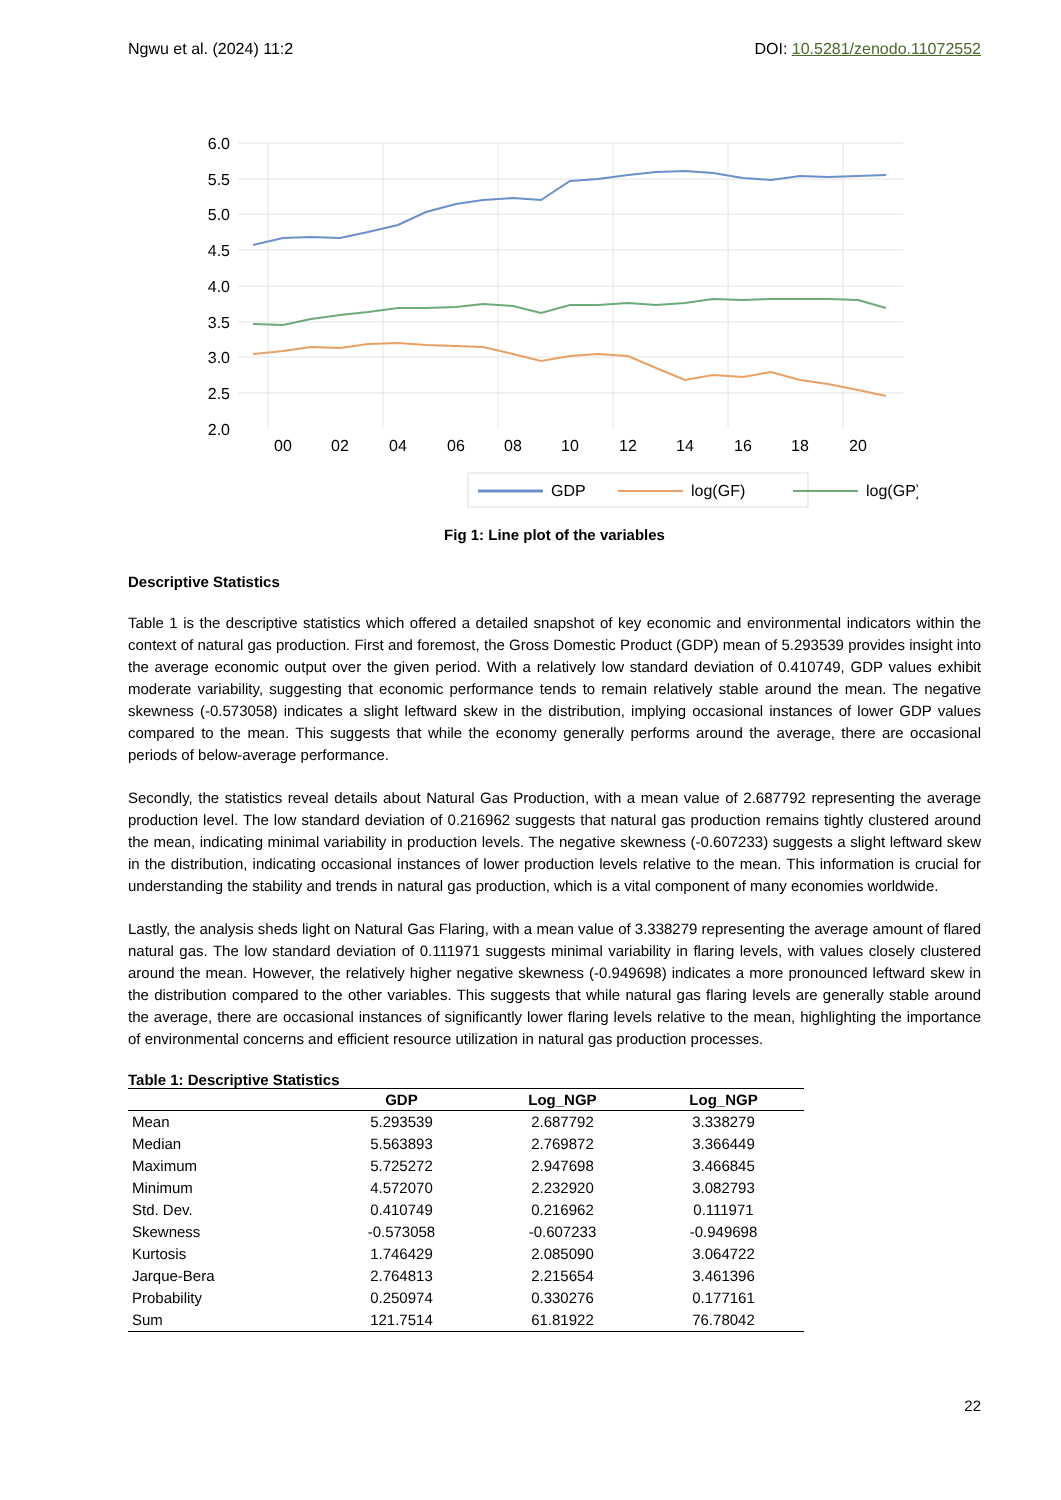Ngwu et al. (2024) 11:2 DOI: 10.5281/zenodo.11072552
6.0
5.5
5.0
4.5
4.0
3.5
3.0
2.5
2.0
00
02
04
06
08
10
12
14
16
18
20
GDP
log(GF)
log(GP)
Fig 1: Line plot of the variables
Descriptive Statistics
Table 1 is the descriptive statistics which offered a detailed snapshot of key economic and environmental indicators within the context of natural gas production. First and foremost, the Gross Domestic Product (GDP) mean of 5.293539 provides insight into the average economic output over the given period. With a relatively low standard deviation of 0.410749, GDP values exhibit moderate variability, suggesting that economic performance tends to remain relatively stable around the mean. The negative skewness (-0.573058) indicates a slight leftward skew in the distribution, implying occasional instances of lower GDP values compared to the mean. This suggests that while the economy generally performs around the average, there are occasional periods of below-average performance.
Secondly, the statistics reveal details about Natural Gas Production, with a mean value of 2.687792 representing the average production level. The low standard deviation of 0.216962 suggests that natural gas production remains tightly clustered around the mean, indicating minimal variability in production levels. The negative skewness (-0.607233) suggests a slight leftward skew in the distribution, indicating occasional instances of lower production levels relative to the mean. This information is crucial for understanding the stability and trends in natural gas production, which is a vital component of many economies worldwide.
Lastly, the analysis sheds light on Natural Gas Flaring, with a mean value of 3.338279 representing the average amount of flared natural gas. The low standard deviation of 0.111971 suggests minimal variability in flaring levels, with values closely clustered around the mean. However, the relatively higher negative skewness (-0.949698) indicates a more pronounced leftward skew in the distribution compared to the other variables. This suggests that while natural gas flaring levels are generally stable around the average, there are occasional instances of significantly lower flaring levels relative to the mean, highlighting the importance of environmental concerns and efficient resource utilization in natural gas production processes.
Table 1: Descriptive Statistics
| | GDP | Log_NGP | Log_NGP |
| --- | --- | --- | --- |
| Mean | 5.293539 | 2.687792 | 3.338279 |
| Median | 5.563893 | 2.769872 | 3.366449 |
| Maximum | 5.725272 | 2.947698 | 3.466845 |
| Minimum | 4.572070 | 2.232920 | 3.082793 |
| Std. Dev. | 0.410749 | 0.216962 | 0.111971 |
| Skewness | -0.573058 | -0.607233 | -0.949698 |
| Kurtosis | 1.746429 | 2.085090 | 3.064722 |
| Jarque-Bera | 2.764813 | 2.215654 | 3.461396 |
| Probability | 0.250974 | 0.330276 | 0.177161 |
| Sum | 121.7514 | 61.81922 | 76.78042 |
22